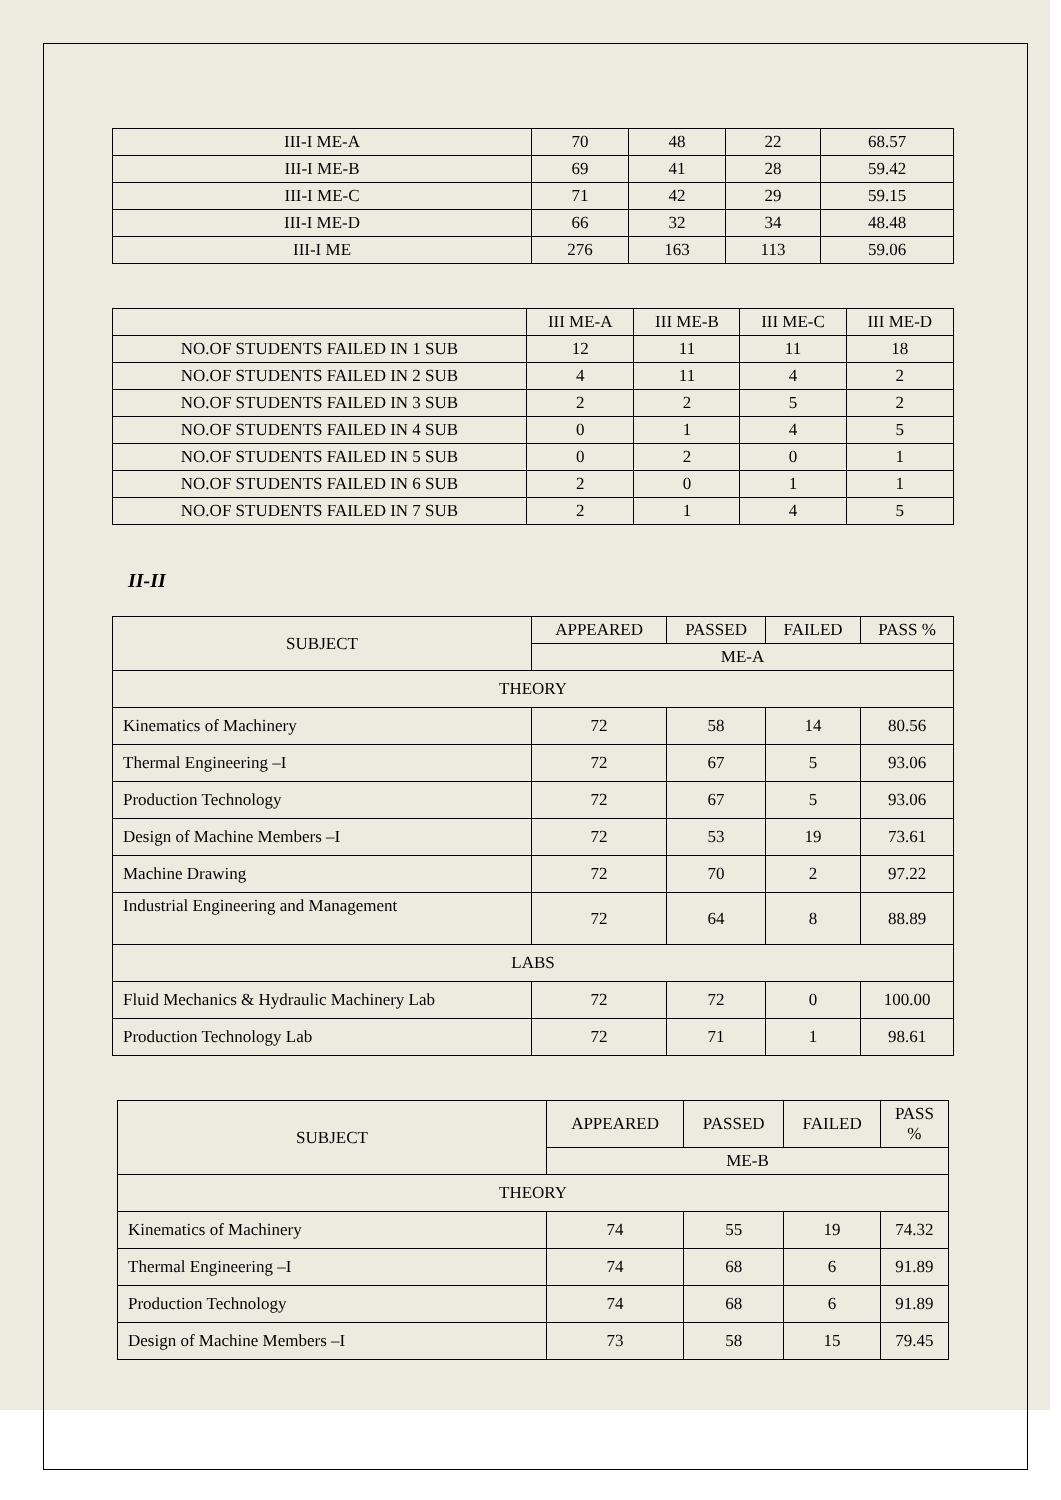| III-I ME-A | 70 | 48 | 22 | 68.57 |
| III-I ME-B | 69 | 41 | 28 | 59.42 |
| III-I ME-C | 71 | 42 | 29 | 59.15 |
| III-I ME-D | 66 | 32 | 34 | 48.48 |
| III-I ME | 276 | 163 | 113 | 59.06 |
| | III ME-A | III ME-B | III ME-C | III ME-D |
| --- | --- | --- | --- | --- |
| NO.OF STUDENTS FAILED IN 1 SUB | 12 | 11 | 11 | 18 |
| NO.OF STUDENTS FAILED IN 2 SUB | 4 | 11 | 4 | 2 |
| NO.OF STUDENTS FAILED IN 3 SUB | 2 | 2 | 5 | 2 |
| NO.OF STUDENTS FAILED IN 4 SUB | 0 | 1 | 4 | 5 |
| NO.OF STUDENTS FAILED IN 5 SUB | 0 | 2 | 0 | 1 |
| NO.OF STUDENTS FAILED IN 6 SUB | 2 | 0 | 1 | 1 |
| NO.OF STUDENTS FAILED IN 7 SUB | 2 | 1 | 4 | 5 |
II-II
| SUBJECT | APPEARED | PASSED | FAILED | PASS % |
| --- | --- | --- | --- | --- |
| | ME-A | | | |
| THEORY | | | | |
| Kinematics of Machinery | 72 | 58 | 14 | 80.56 |
| Thermal Engineering –I | 72 | 67 | 5 | 93.06 |
| Production Technology | 72 | 67 | 5 | 93.06 |
| Design of Machine Members –I | 72 | 53 | 19 | 73.61 |
| Machine Drawing | 72 | 70 | 2 | 97.22 |
| Industrial Engineering and Management | 72 | 64 | 8 | 88.89 |
| LABS | | | | |
| Fluid Mechanics & Hydraulic Machinery Lab | 72 | 72 | 0 | 100.00 |
| Production Technology Lab | 72 | 71 | 1 | 98.61 |
| SUBJECT | APPEARED | PASSED | FAILED | PASS % |
| --- | --- | --- | --- | --- |
| | ME-B | | | |
| THEORY | | | | |
| Kinematics of Machinery | 74 | 55 | 19 | 74.32 |
| Thermal Engineering –I | 74 | 68 | 6 | 91.89 |
| Production Technology | 74 | 68 | 6 | 91.89 |
| Design of Machine Members –I | 73 | 58 | 15 | 79.45 |